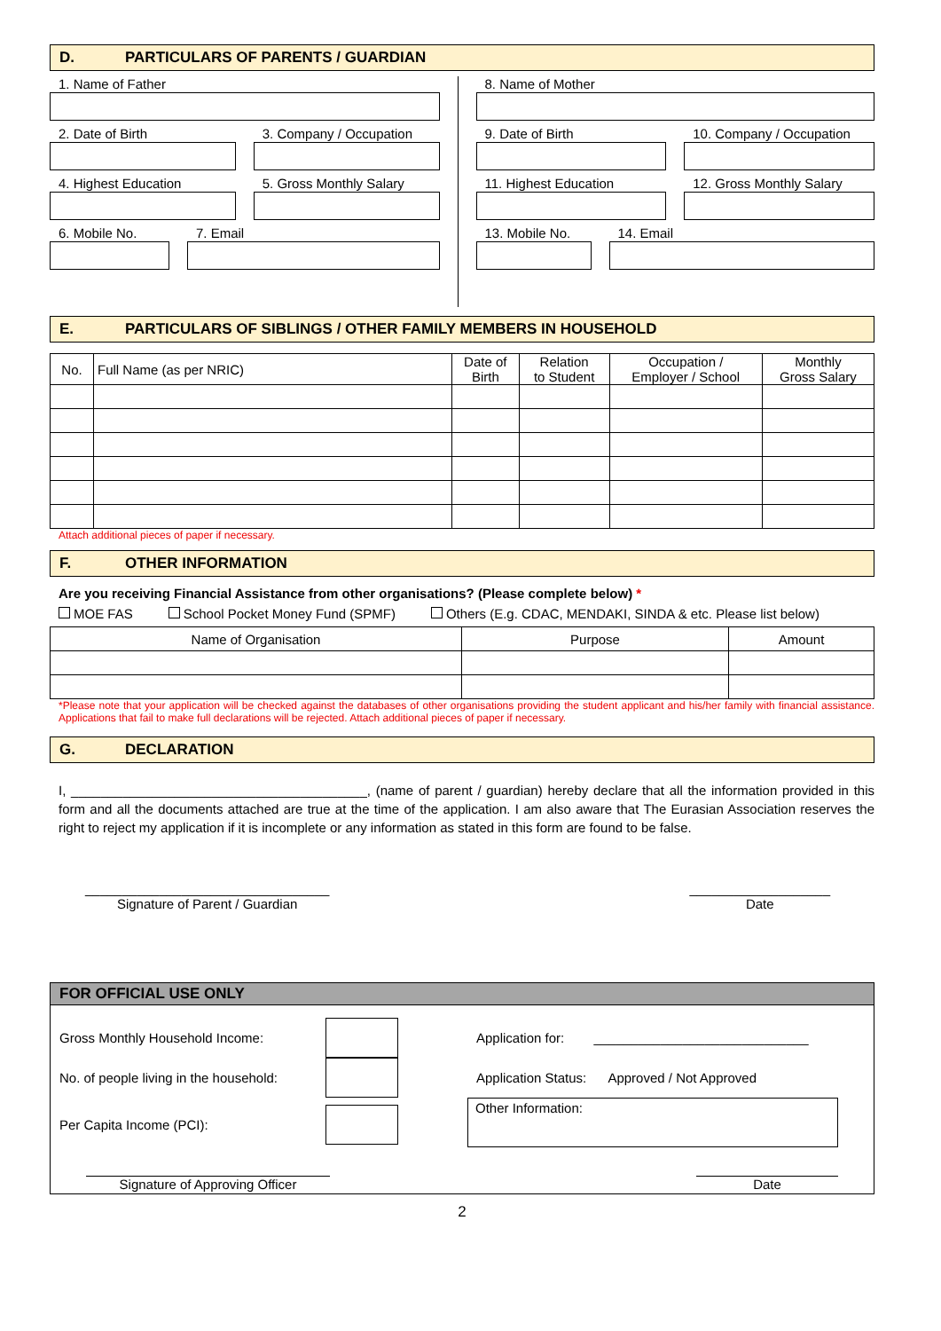D. PARTICULARS OF PARENTS / GUARDIAN
1. Name of Father
2. Date of Birth 3. Company / Occupation
4. Highest Education 5. Gross Monthly Salary
6. Mobile No. 7. Email
8. Name of Mother
9. Date of Birth 10. Company / Occupation
11. Highest Education 12. Gross Monthly Salary
13. Mobile No. 14. Email
E. PARTICULARS OF SIBLINGS / OTHER FAMILY MEMBERS IN HOUSEHOLD
| No. | Full Name (as per NRIC) | Date of Birth | Relation to Student | Occupation / Employer / School | Monthly Gross Salary |
| --- | --- | --- | --- | --- | --- |
Attach additional pieces of paper if necessary.
F. OTHER INFORMATION
Are you receiving Financial Assistance from other organisations? (Please complete below) *
MOE FAS School Pocket Money Fund (SPMF) Others (E.g. CDAC, MENDAKI, SINDA & etc. Please list below)
| Name of Organisation | Purpose | Amount |
| --- | --- | --- |
*Please note that your application will be checked against the databases of other organisations providing the student applicant and his/her family with financial assistance. Applications that fail to make full declarations will be rejected. Attach additional pieces of paper if necessary.
G. DECLARATION
I, ________________________________________, (name of parent / guardian) hereby declare that all the information provided in this form and all the documents attached are true at the time of the application. I am also aware that The Eurasian Association reserves the right to reject my application if it is incomplete or any information as stated in this form are found to be false.
_________________________________
Signature of Parent / Guardian
___________________
Date
FOR OFFICIAL USE ONLY
Gross Monthly Household Income:
No. of people living in the household:
Per Capita Income (PCI):
Application for: _____________________________
Application Status: Approved / Not Approved
Other Information:
Signature of Approving Officer Date
2